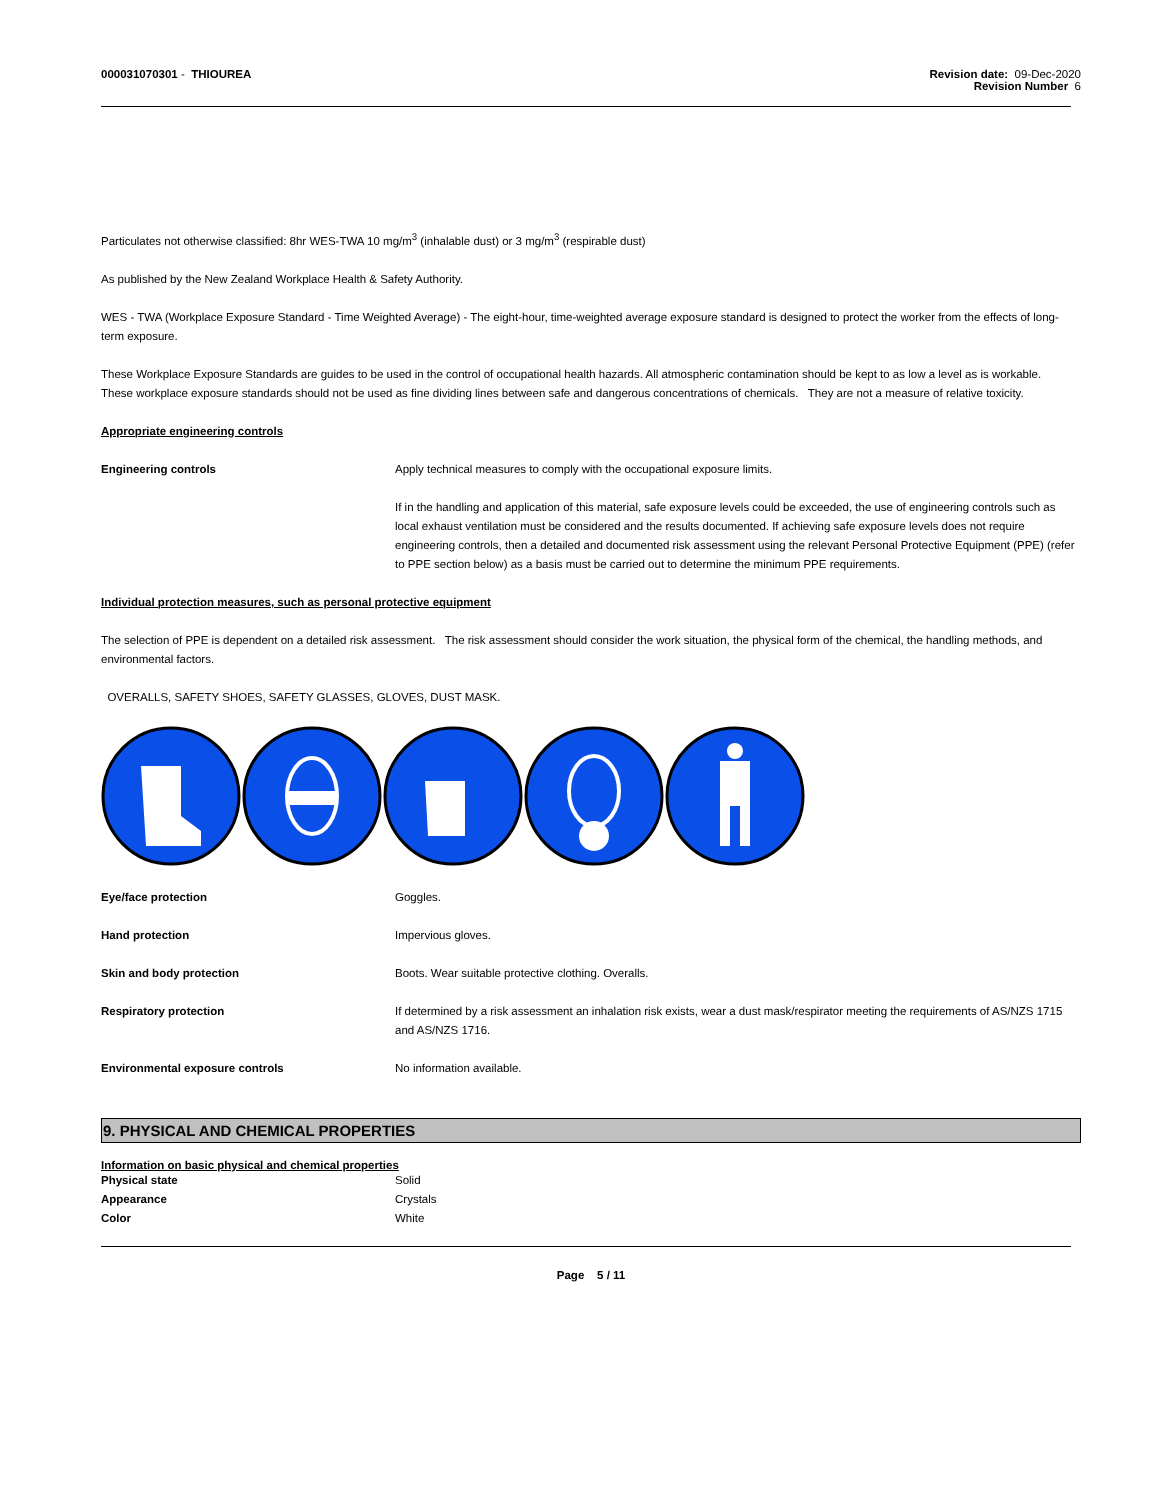000031070301 - THIOUREA Revision date: 09-Dec-2020
Revision Number 6
Particulates not otherwise classified: 8hr WES-TWA 10 mg/m<sup>3</sup> (inhalable dust) or 3 mg/m<sup>3</sup> (respirable dust)
As published by the New Zealand Workplace Health & Safety Authority.
WES - TWA (Workplace Exposure Standard - Time Weighted Average) - The eight-hour, time-weighted average exposure standard is designed to protect the worker from the effects of long-term exposure.
These Workplace Exposure Standards are guides to be used in the control of occupational health hazards. All atmospheric contamination should be kept to as low a level as is workable. These workplace exposure standards should not be used as fine dividing lines between safe and dangerous concentrations of chemicals. They are not a measure of relative toxicity.
Appropriate engineering controls
Engineering controls Apply technical measures to comply with the occupational exposure limits.
If in the handling and application of this material, safe exposure levels could be exceeded, the use of engineering controls such as local exhaust ventilation must be considered and the results documented. If achieving safe exposure levels does not require engineering controls, then a detailed and documented risk assessment using the relevant Personal Protective Equipment (PPE) (refer to PPE section below) as a basis must be carried out to determine the minimum PPE requirements.
Individual protection measures, such as personal protective equipment
The selection of PPE is dependent on a detailed risk assessment. The risk assessment should consider the work situation, the physical form of the chemical, the handling methods, and environmental factors.
OVERALLS, SAFETY SHOES, SAFETY GLASSES, GLOVES, DUST MASK.
Eye/face protection Goggles.
Hand protection Impervious gloves.
Skin and body protection Boots. Wear suitable protective clothing. Overalls.
Respiratory protection If determined by a risk assessment an inhalation risk exists, wear a dust mask/respirator meeting the requirements of AS/NZS 1715 and AS/NZS 1716.
Environmental exposure controls No information available.
9. PHYSICAL AND CHEMICAL PROPERTIES
Information on basic physical and chemical properties
Physical state Solid
Appearance Crystals
Color White
Page 5 / 11